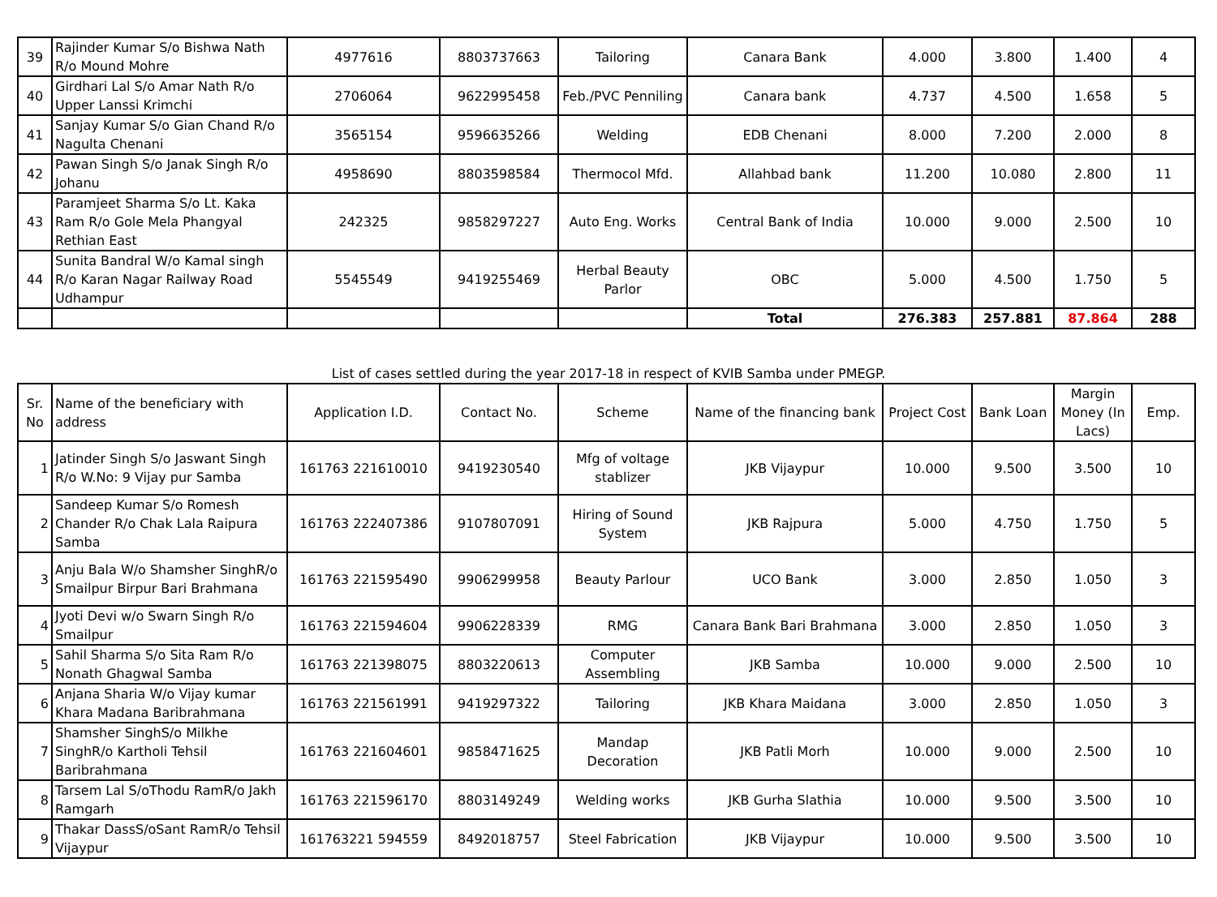| 39 | Rajinder Kumar S/o Bishwa Nath R/o Mound Mohre | 4977616 | 8803737663 | Tailoring | Canara Bank | 4.000 | 3.800 | 1.400 | 4 |
| 40 | Girdhari Lal S/o Amar Nath R/o Upper Lanssi Krimchi | 2706064 | 9622995458 | Feb./PVC Penniling | Canara bank | 4.737 | 4.500 | 1.658 | 5 |
| 41 | Sanjay Kumar S/o Gian Chand R/o Nagulta Chenani | 3565154 | 9596635266 | Welding | EDB Chenani | 8.000 | 7.200 | 2.000 | 8 |
| 42 | Pawan Singh S/o Janak Singh R/o Johanu | 4958690 | 8803598584 | Thermocol Mfd. | Allahbad bank | 11.200 | 10.080 | 2.800 | 11 |
| 43 | Paramjeet Sharma S/o Lt. Kaka Ram R/o Gole Mela Phangyal Rethian East | 242325 | 9858297227 | Auto Eng. Works | Central Bank of India | 10.000 | 9.000 | 2.500 | 10 |
| 44 | Sunita Bandral W/o Kamal singh R/o Karan Nagar Railway Road Udhampur | 5545549 | 9419255469 | Herbal Beauty Parlor | OBC | 5.000 | 4.500 | 1.750 | 5 |
| | | | | | Total | 276.383 | 257.881 | 87.864 | 288 |
List of cases settled during the year 2017-18 in respect of KVIB Samba under PMEGP.
| Sr. No | Name of the beneficiary with address | Application I.D. | Contact No. | Scheme | Name of the financing bank | Project Cost | Bank Loan | Margin Money (In Lacs) | Emp. |
| --- | --- | --- | --- | --- | --- | --- | --- | --- | --- |
| 1 | Jatinder Singh S/o Jaswant Singh R/o W.No: 9 Vijay pur Samba | 161763 221610010 | 9419230540 | Mfg of voltage stablizer | JKB Vijaypur | 10.000 | 9.500 | 3.500 | 10 |
| 2 | Sandeep Kumar S/o Romesh Chander R/o Chak Lala Raipura Samba | 161763 222407386 | 9107807091 | Hiring of Sound System | JKB Rajpura | 5.000 | 4.750 | 1.750 | 5 |
| 3 | Anju Bala W/o Shamsher SinghR/o Smailpur Birpur Bari Brahmana | 161763 221595490 | 9906299958 | Beauty Parlour | UCO Bank | 3.000 | 2.850 | 1.050 | 3 |
| 4 | Jyoti Devi w/o Swarn Singh R/o Smailpur | 161763 221594604 | 9906228339 | RMG | Canara Bank Bari Brahmana | 3.000 | 2.850 | 1.050 | 3 |
| 5 | Sahil Sharma S/o Sita Ram R/o Nonath Ghagwal Samba | 161763 221398075 | 8803220613 | Computer Assembling | JKB Samba | 10.000 | 9.000 | 2.500 | 10 |
| 6 | Anjana Sharia W/o Vijay kumar Khara Madana Baribrahmana | 161763 221561991 | 9419297322 | Tailoring | JKB Khara Maidana | 3.000 | 2.850 | 1.050 | 3 |
| 7 | Shamsher SinghS/o Milkhe SinghR/o Kartholi Tehsil Baribrahmana | 161763 221604601 | 9858471625 | Mandap Decoration | JKB Patli Morh | 10.000 | 9.000 | 2.500 | 10 |
| 8 | Tarsem Lal S/oThodu RamR/o Jakh Ramgarh | 161763 221596170 | 8803149249 | Welding works | JKB Gurha Slathia | 10.000 | 9.500 | 3.500 | 10 |
| 9 | Thakar DassS/oSant RamR/o Tehsil Vijaypur | 161763221 594559 | 8492018757 | Steel Fabrication | JKB Vijaypur | 10.000 | 9.500 | 3.500 | 10 |